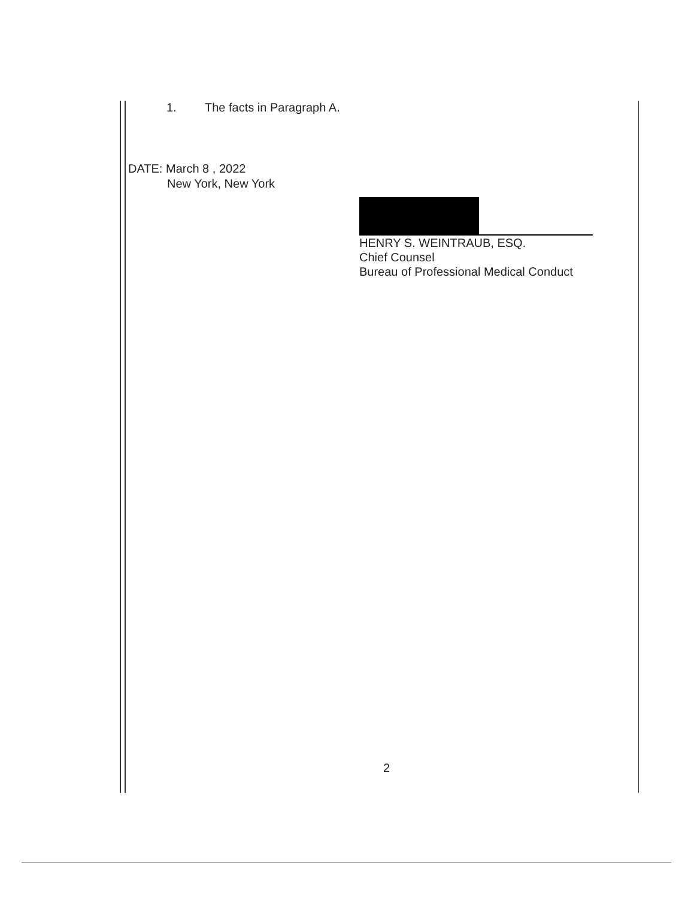1. The facts in Paragraph A.
DATE: March 8 , 2022
New York, New York
HENRY S. WEINTRAUB, ESQ.
Chief Counsel
Bureau of Professional Medical Conduct
2